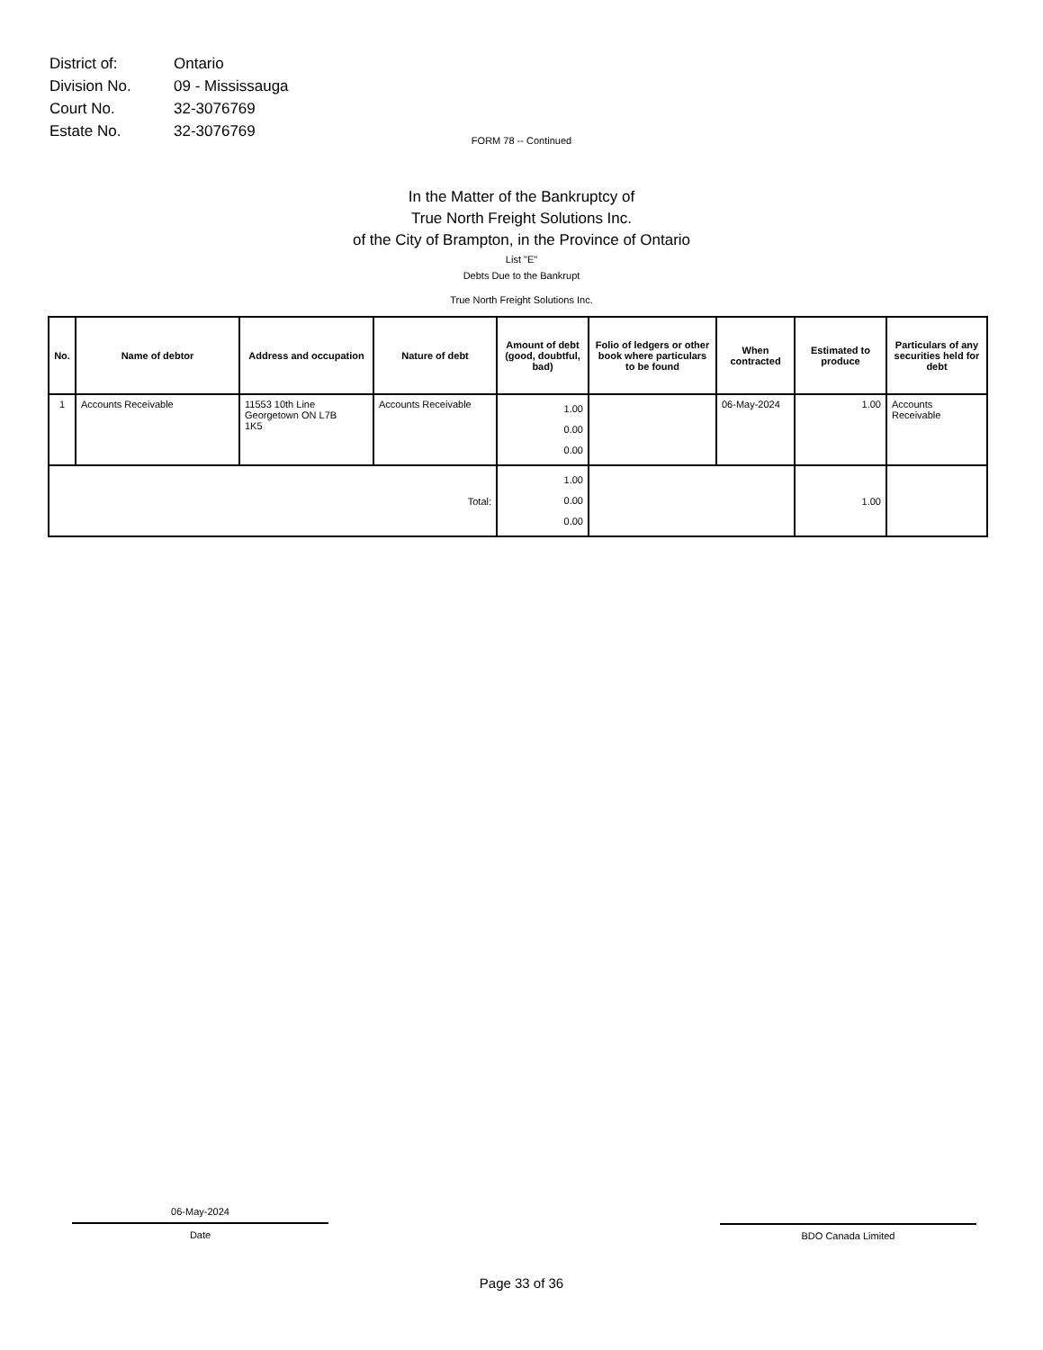| District of: | Ontario |
| Division No. | 09 - Mississauga |
| Court No. | 32-3076769 |
| Estate No. | 32-3076769 |
FORM 78 -- Continued
In the Matter of the Bankruptcy of
True North Freight Solutions Inc.
of the City of Brampton, in the Province of Ontario
List "E"
Debts Due to the Bankrupt
True North Freight Solutions Inc.
| No. | Name of debtor | Address and occupation | Nature of debt | Amount of debt (good, doubtful, bad) | Folio of ledgers or other book where particulars to be found | When contracted | Estimated to produce | Particulars of any securities held for debt |
| --- | --- | --- | --- | --- | --- | --- | --- | --- |
| 1 | Accounts Receivable | 11553 10th Line Georgetown ON L7B 1K5 | Accounts Receivable | 1.00 0.00 0.00 | | 06-May-2024 | 1.00 | Accounts Receivable |
| Total: | | | | 1.00 0.00 0.00 | | | 1.00 | |
06-May-2024
Date
BDO Canada Limited
Page 33 of 36